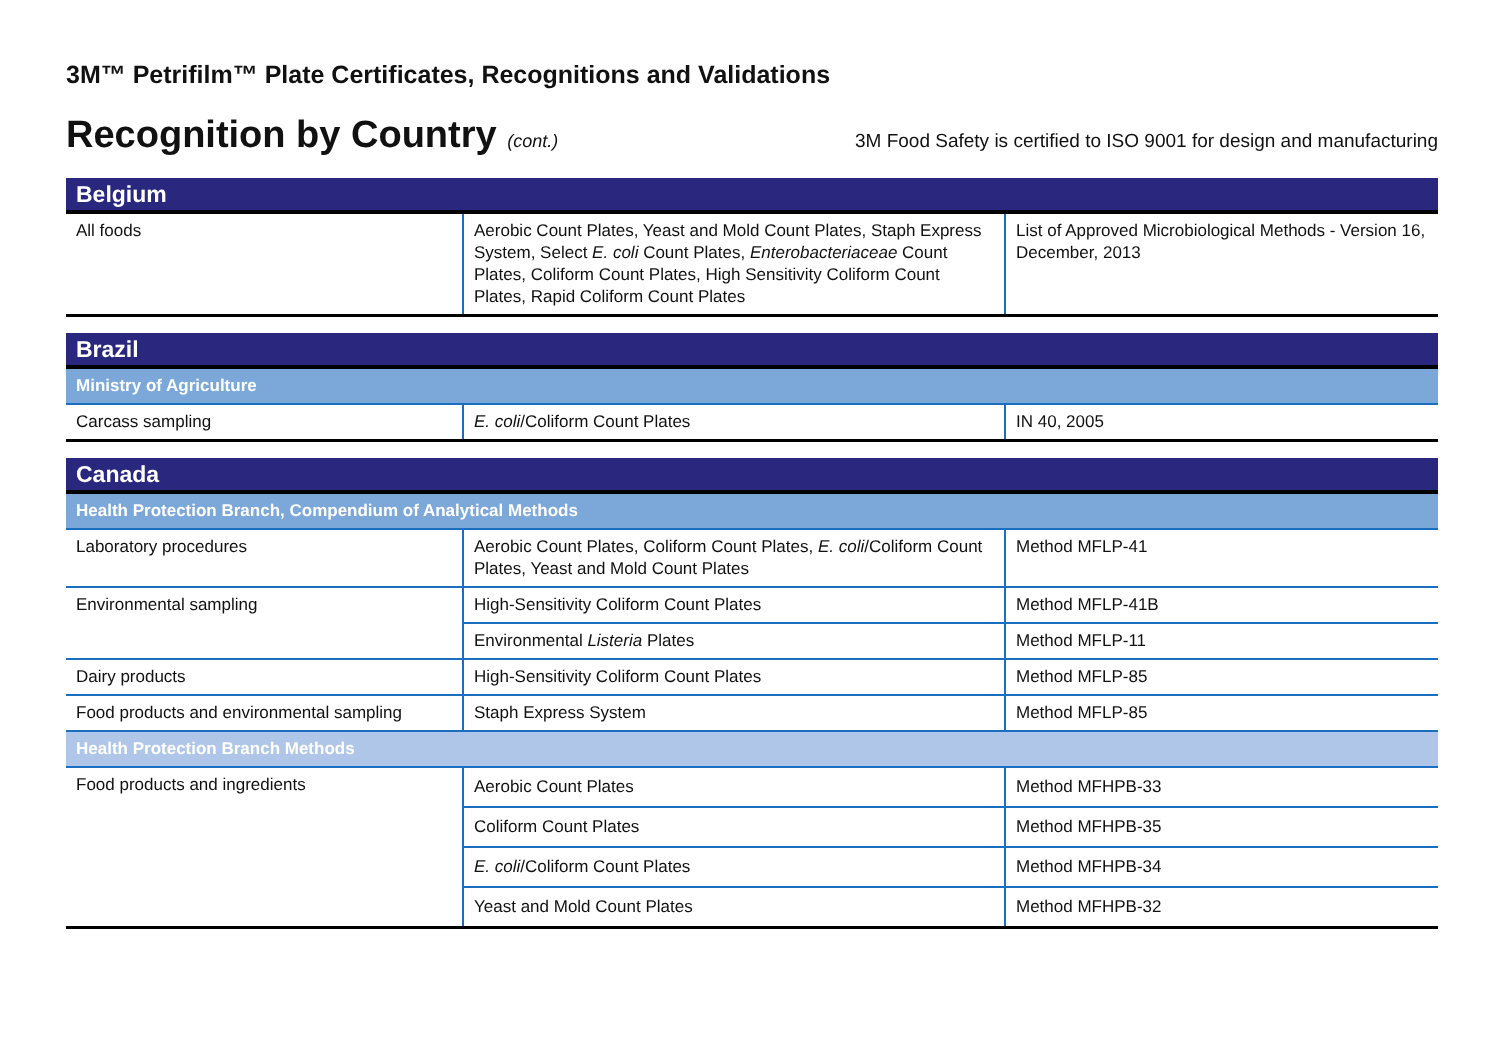3M™ Petrifilm™ Plate Certificates, Recognitions and Validations
Recognition by Country (cont.) 3M Food Safety is certified to ISO 9001 for design and manufacturing
| Belgium | | |
| All foods | Aerobic Count Plates, Yeast and Mold Count Plates, Staph Express System, Select E. coli Count Plates, Enterobacteriaceae Count Plates, Coliform Count Plates, High Sensitivity Coliform Count Plates, Rapid Coliform Count Plates | List of Approved Microbiological Methods - Version 16, December, 2013 |
| Brazil | | |
| Ministry of Agriculture | | |
| Carcass sampling | E. coli /Coliform Count Plates | IN 40, 2005 |
| Canada | | |
| Health Protection Branch, Compendium of Analytical Methods | | |
| Laboratory procedures | Aerobic Count Plates, Coliform Count Plates, E. coli /Coliform Count Plates, Yeast and Mold Count Plates | Method MFLP-41 |
| Environmental sampling | High-Sensitivity Coliform Count Plates | Method MFLP-41B |
| | Environmental Listeria Plates | Method MFLP-11 |
| Dairy products | High-Sensitivity Coliform Count Plates | Method MFLP-85 |
| Food products and environmental sampling | Staph Express System | Method MFLP-85 |
| Health Protection Branch Methods | | |
| Food products and ingredients | Aerobic Count Plates | Method MFHPB-33 |
| | Coliform Count Plates | Method MFHPB-35 |
| | E. coli /Coliform Count Plates | Method MFHPB-34 |
| | Yeast and Mold Count Plates | Method MFHPB-32 |